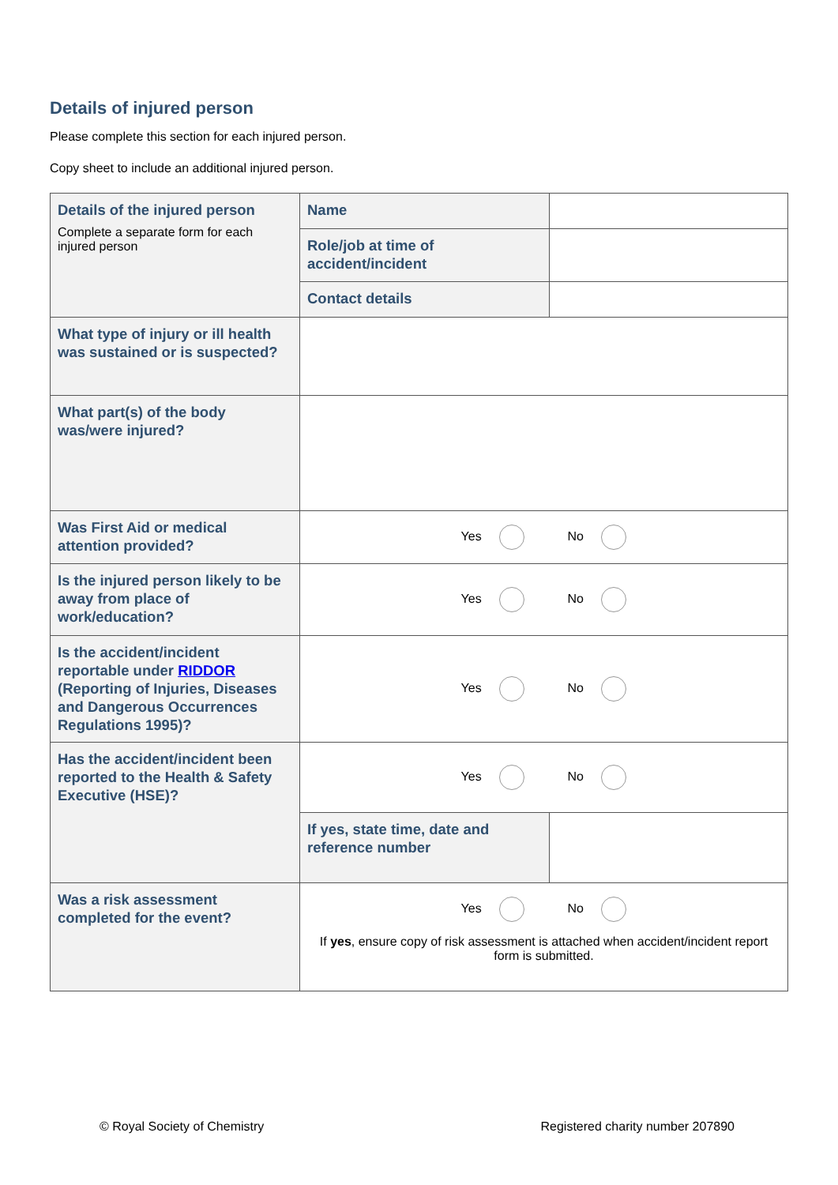Details of injured person
Please complete this section for each injured person.
Copy sheet to include an additional injured person.
| Details of the injured person Complete a separate form for each injured person | Name | |
| | Role/job at time of accident/incident | |
| | Contact details | |
| What type of injury or ill health was sustained or is suspected? | | |
| What part(s) of the body was/were injured? | | |
| Was First Aid or medical attention provided? | Yes No | |
| Is the injured person likely to be away from place of work/education? | Yes No | |
| Is the accident/incident reportable under RIDDOR (Reporting of Injuries, Diseases and Dangerous Occurrences Regulations 1995)? | Yes No | |
| Has the accident/incident been reported to the Health & Safety Executive (HSE)? | Yes No | |
| | If yes, state time, date and reference number | |
| Was a risk assessment completed for the event? | Yes No If yes , ensure copy of risk assessment is attached when accident/incident report form is submitted. | |
© Royal Society of Chemistry Registered charity number 207890